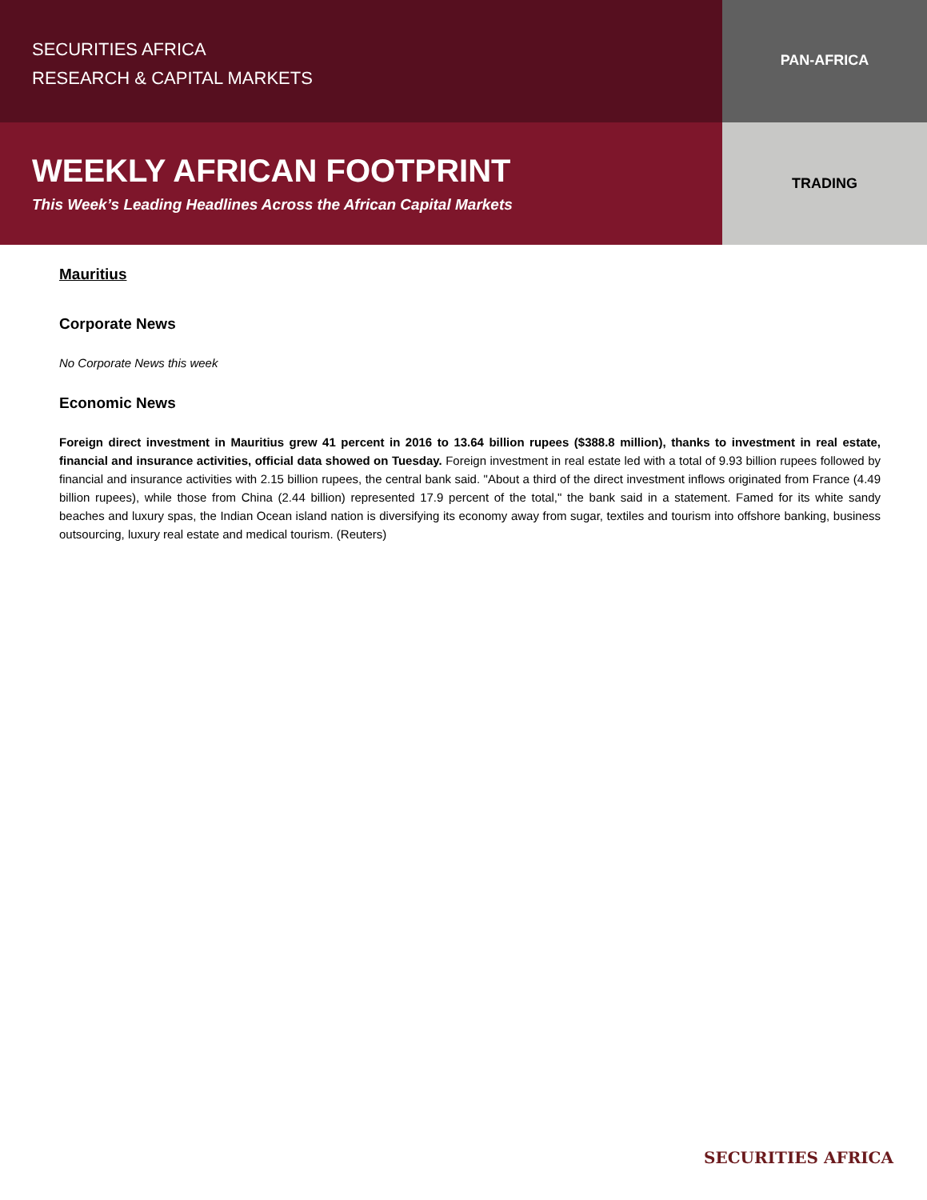SECURITIES AFRICA
RESEARCH & CAPITAL MARKETS
PAN-AFRICA
WEEKLY AFRICAN FOOTPRINT
This Week’s Leading Headlines Across the African Capital Markets
TRADING
Mauritius
Corporate News
No Corporate News this week
Economic News
Foreign direct investment in Mauritius grew 41 percent in 2016 to 13.64 billion rupees ($388.8 million), thanks to investment in real estate, financial and insurance activities, official data showed on Tuesday. Foreign investment in real estate led with a total of 9.93 billion rupees followed by financial and insurance activities with 2.15 billion rupees, the central bank said. "About a third of the direct investment inflows originated from France (4.49 billion rupees), while those from China (2.44 billion) represented 17.9 percent of the total," the bank said in a statement. Famed for its white sandy beaches and luxury spas, the Indian Ocean island nation is diversifying its economy away from sugar, textiles and tourism into offshore banking, business outsourcing, luxury real estate and medical tourism. (Reuters)
SECURITIES AFRICA